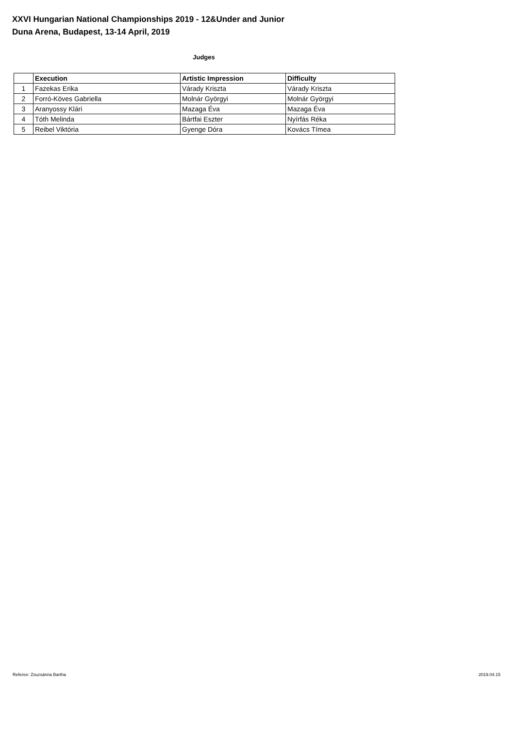XXVI Hungarian National Championships 2019 - 12&Under and Junior
Duna Arena, Budapest, 13-14 April, 2019
Judges
| | Execution | Artistic Impression | Difficulty |
| --- | --- | --- | --- |
| 1 | Fazekas Erika | Várady Kriszta | Várady Kriszta |
| 2 | Forró-Köves Gabriella | Molnár Györgyi | Molnár Györgyi |
| 3 | Aranyossy Klári | Mazaga Éva | Mazaga Éva |
| 4 | Tóth Melinda | Bártfai Eszter | Nyírfás Réka |
| 5 | Reibel Viktória | Gyenge Dóra | Kovács Tímea |
Referee: Zsuzsánna Bartha 2019.04.15